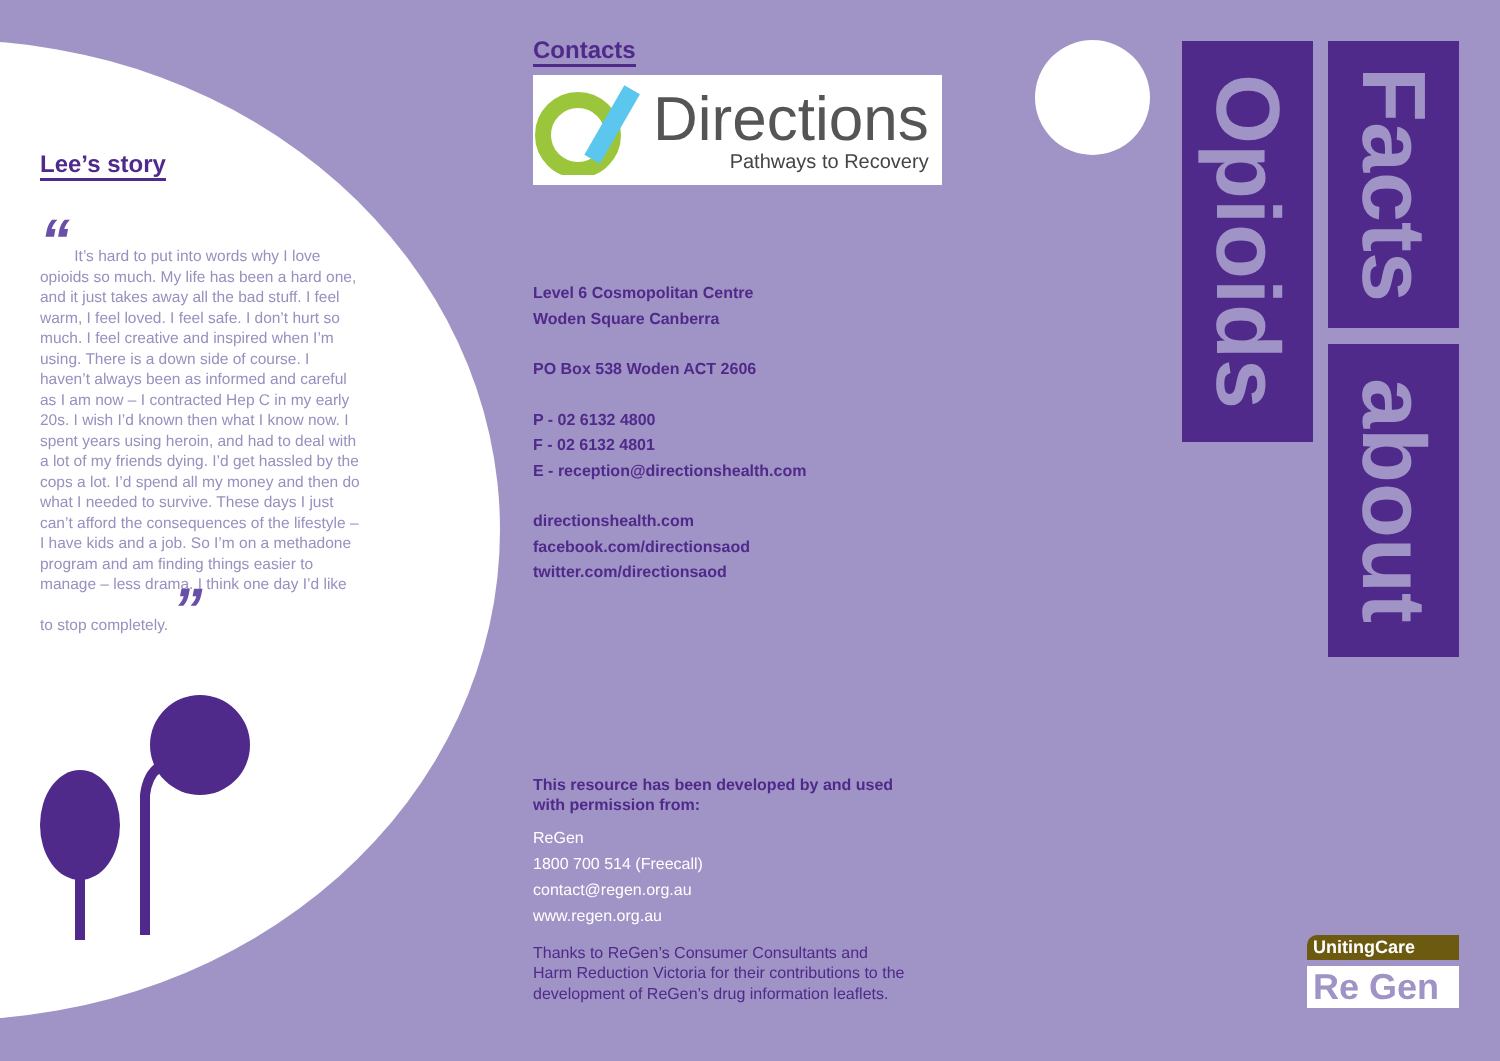Lee’s story
“ It’s hard to put into words why I love opioids so much. My life has been a hard one, and it just takes away all the bad stuff. I feel warm, I feel loved. I feel safe. I don’t hurt so much. I feel creative and inspired when I’m using. There is a down side of course. I haven’t always been as informed and careful as I am now – I contracted Hep C in my early 20s. I wish I’d known then what I know now. I spent years using heroin, and had to deal with a lot of my friends dying. I’d get hassled by the cops a lot. I’d spend all my money and then do what I needed to survive. These days I just can’t afford the consequences of the lifestyle – I have kids and a job. So I’m on a methadone program and am finding things easier to manage – less drama. I think one day I’d like to stop completely. ”
Contacts
Directions
Pathways to Recovery
Level 6 Cosmopolitan Centre
Woden Square Canberra
PO Box 538 Woden ACT 2606
P - 02 6132 4800
F - 02 6132 4801
E - reception@directionshealth.com
directionshealth.com
facebook.com/directionsaod
twitter.com/directionsaod
This resource has been developed by and used
with permission from:
ReGen
1800 700 514 (Freecall)
contact@regen.org.au
www.regen.org.au
Thanks to ReGen’s Consumer Consultants and
Harm Reduction Victoria for their contributions to the
development of ReGen’s drug information leaflets.
Opioids
Facts
about
UnitingCare
Re Gen